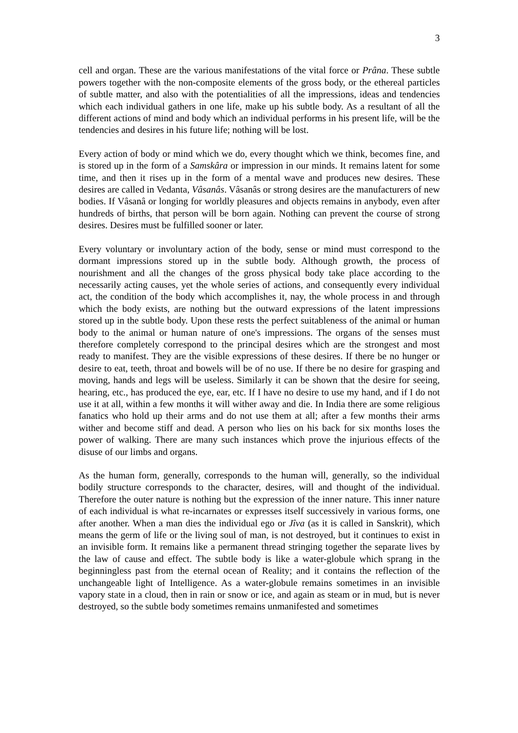3
cell and organ. These are the various manifestations of the vital force or Prâna. These subtle powers together with the non-composite elements of the gross body, or the ethereal particles of subtle matter, and also with the potentialities of all the impressions, ideas and tendencies which each individual gathers in one life, make up his subtle body. As a resultant of all the different actions of mind and body which an individual performs in his present life, will be the tendencies and desires in his future life; nothing will be lost.
Every action of body or mind which we do, every thought which we think, becomes fine, and is stored up in the form of a Samskâra or impression in our minds. It remains latent for some time, and then it rises up in the form of a mental wave and produces new desires. These desires are called in Vedanta, Vâsanâs. Vâsanâs or strong desires are the manufacturers of new bodies. If Vâsanâ or longing for worldly pleasures and objects remains in anybody, even after hundreds of births, that person will be born again. Nothing can prevent the course of strong desires. Desires must be fulfilled sooner or later.
Every voluntary or involuntary action of the body, sense or mind must correspond to the dormant impressions stored up in the subtle body. Although growth, the process of nourishment and all the changes of the gross physical body take place according to the necessarily acting causes, yet the whole series of actions, and consequently every individual act, the condition of the body which accomplishes it, nay, the whole process in and through which the body exists, are nothing but the outward expressions of the latent impressions stored up in the subtle body. Upon these rests the perfect suitableness of the animal or human body to the animal or human nature of one's impressions. The organs of the senses must therefore completely correspond to the principal desires which are the strongest and most ready to manifest. They are the visible expressions of these desires. If there be no hunger or desire to eat, teeth, throat and bowels will be of no use. If there be no desire for grasping and moving, hands and legs will be useless. Similarly it can be shown that the desire for seeing, hearing, etc., has produced the eye, ear, etc. If I have no desire to use my hand, and if I do not use it at all, within a few months it will wither away and die. In India there are some religious fanatics who hold up their arms and do not use them at all; after a few months their arms wither and become stiff and dead. A person who lies on his back for six months loses the power of walking. There are many such instances which prove the injurious effects of the disuse of our limbs and organs.
As the human form, generally, corresponds to the human will, generally, so the individual bodily structure corresponds to the character, desires, will and thought of the individual. Therefore the outer nature is nothing but the expression of the inner nature. This inner nature of each individual is what re-incarnates or expresses itself successively in various forms, one after another. When a man dies the individual ego or Jîva (as it is called in Sanskrit), which means the germ of life or the living soul of man, is not destroyed, but it continues to exist in an invisible form. It remains like a permanent thread stringing together the separate lives by the law of cause and effect. The subtle body is like a water-globule which sprang in the beginningless past from the eternal ocean of Reality; and it contains the reflection of the unchangeable light of Intelligence. As a water-globule remains sometimes in an invisible vapory state in a cloud, then in rain or snow or ice, and again as steam or in mud, but is never destroyed, so the subtle body sometimes remains unmanifested and sometimes